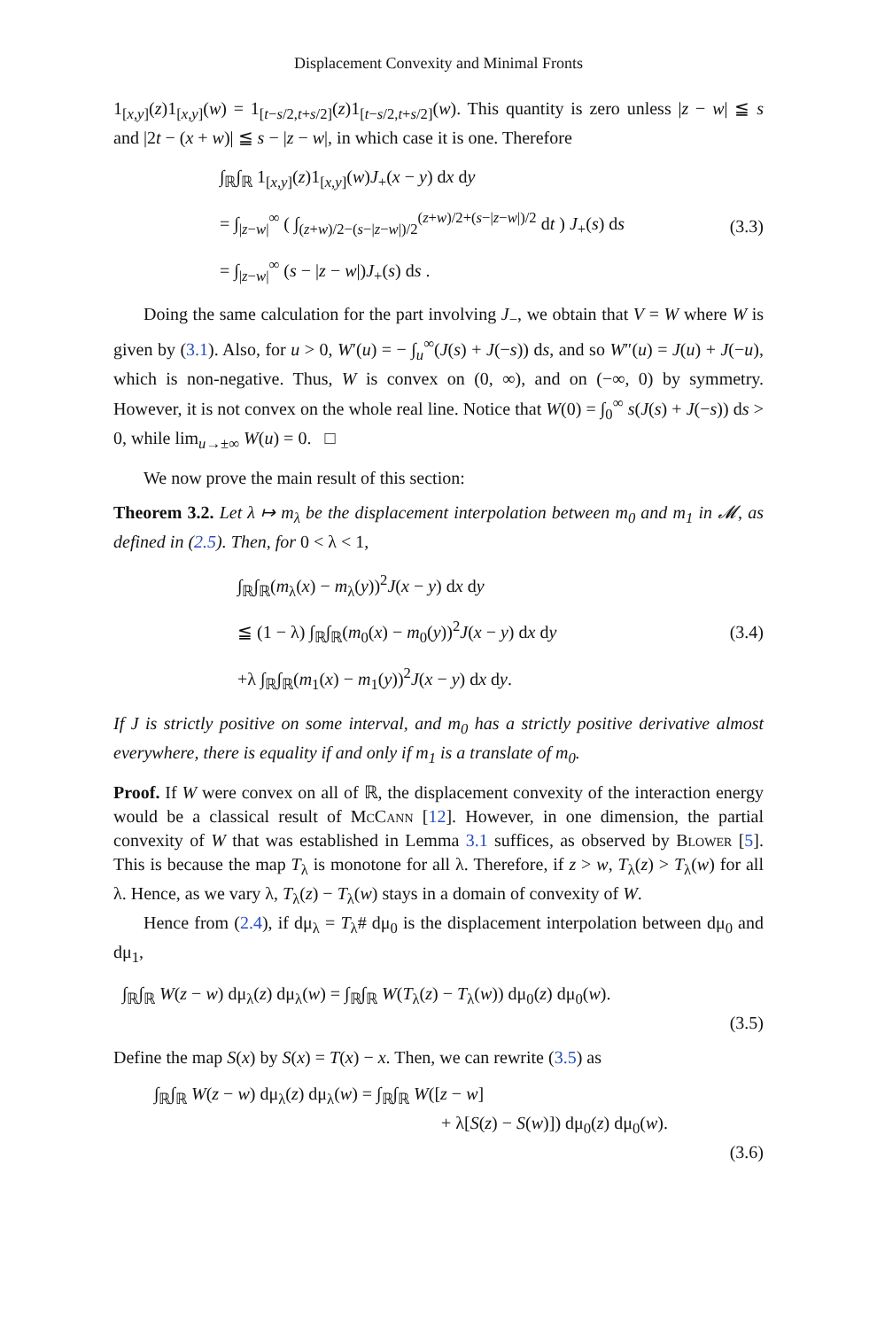Displacement Convexity and Minimal Fronts
1<sub>[x,y]</sub>(z)1<sub>[x,y]</sub>(w) = 1<sub>[t−s/2,t+s/2]</sub>(z)1<sub>[t−s/2,t+s/2]</sub>(w). This quantity is zero unless |z − w| ≦ s and |2t − (x + w)| ≦ s − |z − w|, in which case it is one. Therefore
∫<sub>ℝ</sub>∫<sub>ℝ</sub> 1<sub>[x,y]</sub>(z)1<sub>[x,y]</sub>(w)J<sub>+</sub>(x − y) dx dy
= ∫<sub>|z−w|</sub><sup>∞</sup> ( ∫<sub>(z+w)/2−(s−|z−w|)/2</sub><sup>(z+w)/2+(s−|z−w|)/2</sup> dt ) J<sub>+</sub>(s) ds
= ∫<sub>|z−w|</sub><sup>∞</sup> (s − |z − w|)J<sub>+</sub>(s) ds .
(3.3)
Doing the same calculation for the part involving J<sub>−</sub>, we obtain that V = W where W is given by (3.1). Also, for u > 0, W′(u) = − ∫<sub>u</sub><sup>∞</sup>(J(s) + J(−s)) ds, and so W″(u) = J(u) + J(−u), which is non-negative. Thus, W is convex on (0, ∞), and on (−∞, 0) by symmetry. However, it is not convex on the whole real line. Notice that W(0) = ∫<sub>0</sub><sup>∞</sup> s(J(s) + J(−s)) ds > 0, while lim<sub>u→±∞</sub> W(u) = 0. □
We now prove the main result of this section:
Theorem 3.2. Let λ ↦ m<sub>λ</sub> be the displacement interpolation between m<sub>0</sub> and m<sub>1</sub> in 𝓜, as defined in (2.5). Then, for 0 < λ < 1,
∫<sub>ℝ</sub>∫<sub>ℝ</sub>(m<sub>λ</sub>(x) − m<sub>λ</sub>(y))<sup>2</sup>J(x − y) dx dy
≦ (1 − λ) ∫<sub>ℝ</sub>∫<sub>ℝ</sub>(m<sub>0</sub>(x) − m<sub>0</sub>(y))<sup>2</sup>J(x − y) dx dy
+λ ∫<sub>ℝ</sub>∫<sub>ℝ</sub>(m<sub>1</sub>(x) − m<sub>1</sub>(y))<sup>2</sup>J(x − y) dx dy.
(3.4)
If J is strictly positive on some interval, and m<sub>0</sub> has a strictly positive derivative almost everywhere, there is equality if and only if m<sub>1</sub> is a translate of m<sub>0</sub>.
Proof. If W were convex on all of ℝ, the displacement convexity of the interaction energy would be a classical result of McCann [12]. However, in one dimension, the partial convexity of W that was established in Lemma 3.1 suffices, as observed by Blower [5]. This is because the map T<sub>λ</sub> is monotone for all λ. Therefore, if z > w, T<sub>λ</sub>(z) > T<sub>λ</sub>(w) for all λ. Hence, as we vary λ, T<sub>λ</sub>(z) − T<sub>λ</sub>(w) stays in a domain of convexity of W.
Hence from (2.4), if dμ<sub>λ</sub> = T<sub>λ</sub># dμ<sub>0</sub> is the displacement interpolation between dμ<sub>0</sub> and dμ<sub>1</sub>,
∫<sub>ℝ</sub>∫<sub>ℝ</sub> W(z − w) dμ<sub>λ</sub>(z) dμ<sub>λ</sub>(w) = ∫<sub>ℝ</sub>∫<sub>ℝ</sub> W(T<sub>λ</sub>(z) − T<sub>λ</sub>(w)) dμ<sub>0</sub>(z) dμ<sub>0</sub>(w).
(3.5)
Define the map S(x) by S(x) = T(x) − x. Then, we can rewrite (3.5) as
∫<sub>ℝ</sub>∫<sub>ℝ</sub> W(z − w) dμ<sub>λ</sub>(z) dμ<sub>λ</sub>(w) = ∫<sub>ℝ</sub>∫<sub>ℝ</sub> W([z − w]
+ λ[S(z) − S(w)]) dμ<sub>0</sub>(z) dμ<sub>0</sub>(w).
(3.6)